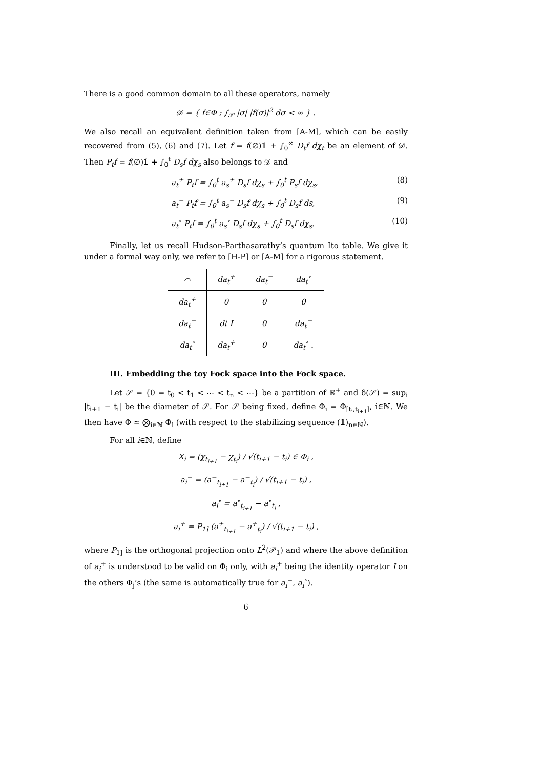There is a good common domain to all these operators, namely
𝒟 = { f∈Φ ; ∫<sub>𝒫</sub> |σ| |f(σ)|<sup>2</sup> dσ < ∞ } .
We also recall an equivalent definition taken from [A-M], which can be easily recovered from (5), (6) and (7). Let f = f(∅)𝟙 + ∫<sub>0</sub><sup>∞</sup> D<sub>t</sub>f dχ<sub>t</sub> be an element of 𝒟. Then P<sub>t</sub>f = f(∅)𝟙 + ∫<sub>0</sub><sup>t</sup> D<sub>s</sub>f dχ<sub>s</sub> also belongs to 𝒟 and
a<sub>t</sub><sup>+</sup> P<sub>t</sub>f = ∫<sub>0</sub><sup>t</sup> a<sub>s</sub><sup>+</sup> D<sub>s</sub>f dχ<sub>s</sub> + ∫<sub>0</sub><sup>t</sup> P<sub>s</sub>f dχ<sub>s</sub>, (8)
a<sub>t</sub><sup>−</sup> P<sub>t</sub>f = ∫<sub>0</sub><sup>t</sup> a<sub>s</sub><sup>−</sup> D<sub>s</sub>f dχ<sub>s</sub> + ∫<sub>0</sub><sup>t</sup> D<sub>s</sub>f ds, (9)
a<sub>t</sub><sup>∘</sup> P<sub>t</sub>f = ∫<sub>0</sub><sup>t</sup> a<sub>s</sub><sup>∘</sup> D<sub>s</sub>f dχ<sub>s</sub> + ∫<sub>0</sub><sup>t</sup> D<sub>s</sub>f dχ<sub>s</sub>. (10)
Finally, let us recall Hudson-Parthasarathy’s quantum Ito table. We give it under a formal way only, we refer to [H-P] or [A-M] for a rigorous statement.
| ⌒ | da<sub>t</sub><sup>+</sup> | da<sub>t</sub><sup>−</sup> | da<sub>t</sub><sup>∘</sup> |
| --- | --- | --- | --- |
| da<sub>t</sub><sup>+</sup> | 0 | 0 | 0 |
| da<sub>t</sub><sup>−</sup> | dt I | 0 | da<sub>t</sub><sup>−</sup> |
| da<sub>t</sub><sup>∘</sup> | da<sub>t</sub><sup>+</sup> | 0 | da<sub>t</sub><sup>∘</sup> . |
III. Embedding the toy Fock space into the Fock space.
Let 𝒮 = {0 = t<sub>0</sub> < t<sub>1</sub> < ⋯ < t<sub>n</sub> < ⋯} be a partition of ℝ<sup>+</sup> and δ(𝒮) = sup<sub>i</sub> |t<sub>i+1</sub> − t<sub>i</sub>| be the diameter of 𝒮. For 𝒮 being fixed, define Φ<sub>i</sub> = Φ<sub>[t<sub>i</sub>,t<sub>i+1</sub>]</sub>, i∈ℕ. We then have Φ ≃ ⨂<sub>i∈ℕ</sub> Φ<sub>i</sub> (with respect to the stabilizing sequence (𝟙)<sub>n∈ℕ</sub>).
For all i∈ℕ, define
X<sub>i</sub> = (χ<sub>t<sub>i+1</sub></sub> − χ<sub>t<sub>i</sub></sub>) / √(t<sub>i+1</sub> − t<sub>i</sub>) ∈ Φ<sub>i</sub> ,
a<sub>i</sub><sup>−</sup> = (a<sup>−</sup><sub>t<sub>i+1</sub></sub> − a<sup>−</sup><sub>t<sub>i</sub></sub>) / √(t<sub>i+1</sub> − t<sub>i</sub>) ,
a<sub>i</sub><sup>∘</sup> = a<sup>∘</sup><sub>t<sub>i+1</sub></sub> − a<sup>∘</sup><sub>t<sub>i</sub></sub> ,
a<sub>i</sub><sup>+</sup> = P<sub>1]</sub> (a<sup>+</sup><sub>t<sub>i+1</sub></sub> − a<sup>+</sup><sub>t<sub>i</sub></sub>) / √(t<sub>i+1</sub> − t<sub>i</sub>) ,
where P<sub>1]</sub> is the orthogonal projection onto L<sup>2</sup>(𝒫<sub>1</sub>) and where the above definition of a<sub>i</sub><sup>+</sup> is understood to be valid on Φ<sub>i</sub> only, with a<sub>i</sub><sup>+</sup> being the identity operator I on the others Φ<sub>j</sub>’s (the same is automatically true for a<sub>i</sub><sup>−</sup>, a<sub>i</sub><sup>∘</sup>).
6